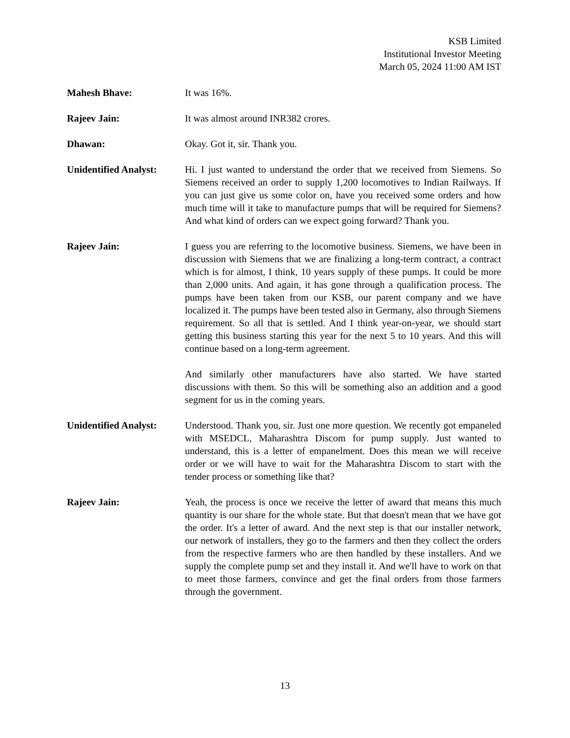KSB Limited
Institutional Investor Meeting
March 05, 2024 11:00 AM IST
Mahesh Bhave: It was 16%.
Rajeev Jain: It was almost around INR382 crores.
Dhawan: Okay. Got it, sir. Thank you.
Unidentified Analyst:
Hi. I just wanted to understand the order that we received from Siemens. So Siemens received an order to supply 1,200 locomotives to Indian Railways. If you can just give us some color on, have you received some orders and how much time will it take to manufacture pumps that will be required for Siemens? And what kind of orders can we expect going forward? Thank you.
Rajeev Jain: I guess you are referring to the locomotive business. Siemens, we have been in discussion with Siemens that we are finalizing a long-term contract, a contract which is for almost, I think, 10 years supply of these pumps. It could be more than 2,000 units. And again, it has gone through a qualification process. The pumps have been taken from our KSB, our parent company and we have localized it. The pumps have been tested also in Germany, also through Siemens requirement. So all that is settled. And I think year-on-year, we should start getting this business starting this year for the next 5 to 10 years. And this will continue based on a long-term agreement.
And similarly other manufacturers have also started. We have started discussions with them. So this will be something also an addition and a good segment for us in the coming years.
Unidentified Analyst:
Understood. Thank you, sir. Just one more question. We recently got empaneled with MSEDCL, Maharashtra Discom for pump supply. Just wanted to understand, this is a letter of empanelment. Does this mean we will receive order or we will have to wait for the Maharashtra Discom to start with the tender process or something like that?
Rajeev Jain: Yeah, the process is once we receive the letter of award that means this much quantity is our share for the whole state. But that doesn't mean that we have got the order. It's a letter of award. And the next step is that our installer network, our network of installers, they go to the farmers and then they collect the orders from the respective farmers who are then handled by these installers. And we supply the complete pump set and they install it. And we'll have to work on that to meet those farmers, convince and get the final orders from those farmers through the government.
13